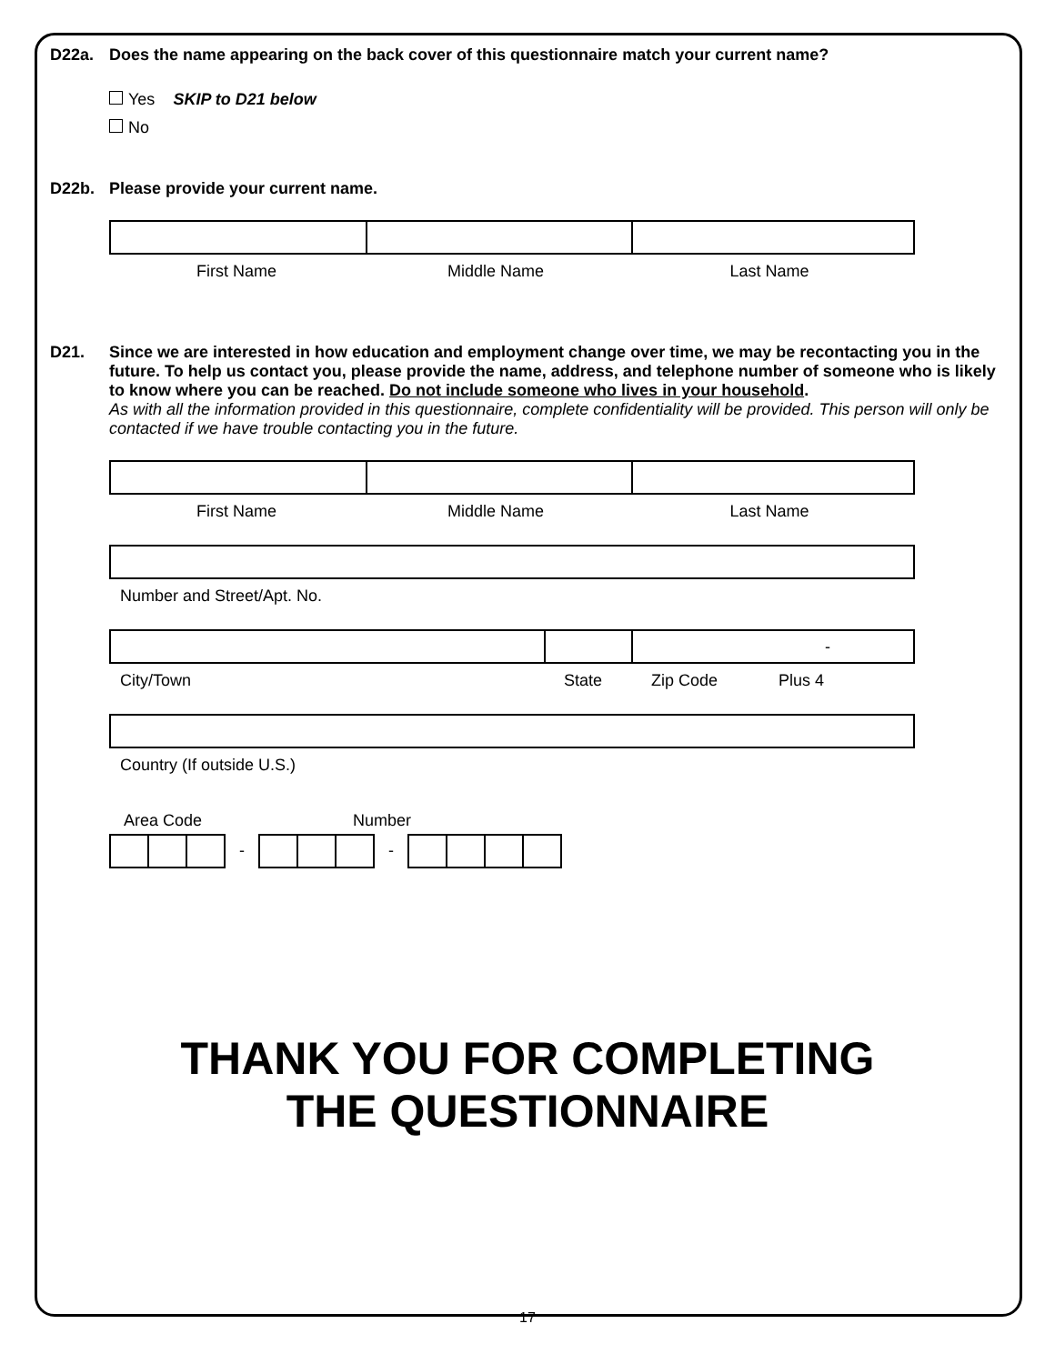D22a. Does the name appearing on the back cover of this questionnaire match your current name?
Yes SKIP to D21 below
No
D22b. Please provide your current name.
First Name Middle Name Last Name
D21. Since we are interested in how education and employment change over time, we may be recontacting you in the future. To help us contact you, please provide the name, address, and telephone number of someone who is likely to know where you can be reached. Do not include someone who lives in your household.
As with all the information provided in this questionnaire, complete confidentiality will be provided. This person will only be contacted if we have trouble contacting you in the future.
First Name Middle Name Last Name
Number and Street/Apt. No.
-
City/Town State Zip Code Plus 4
Country (If outside U.S.)
Area Code Number
-
-
THANK YOU FOR COMPLETING
THE QUESTIONNAIRE
17